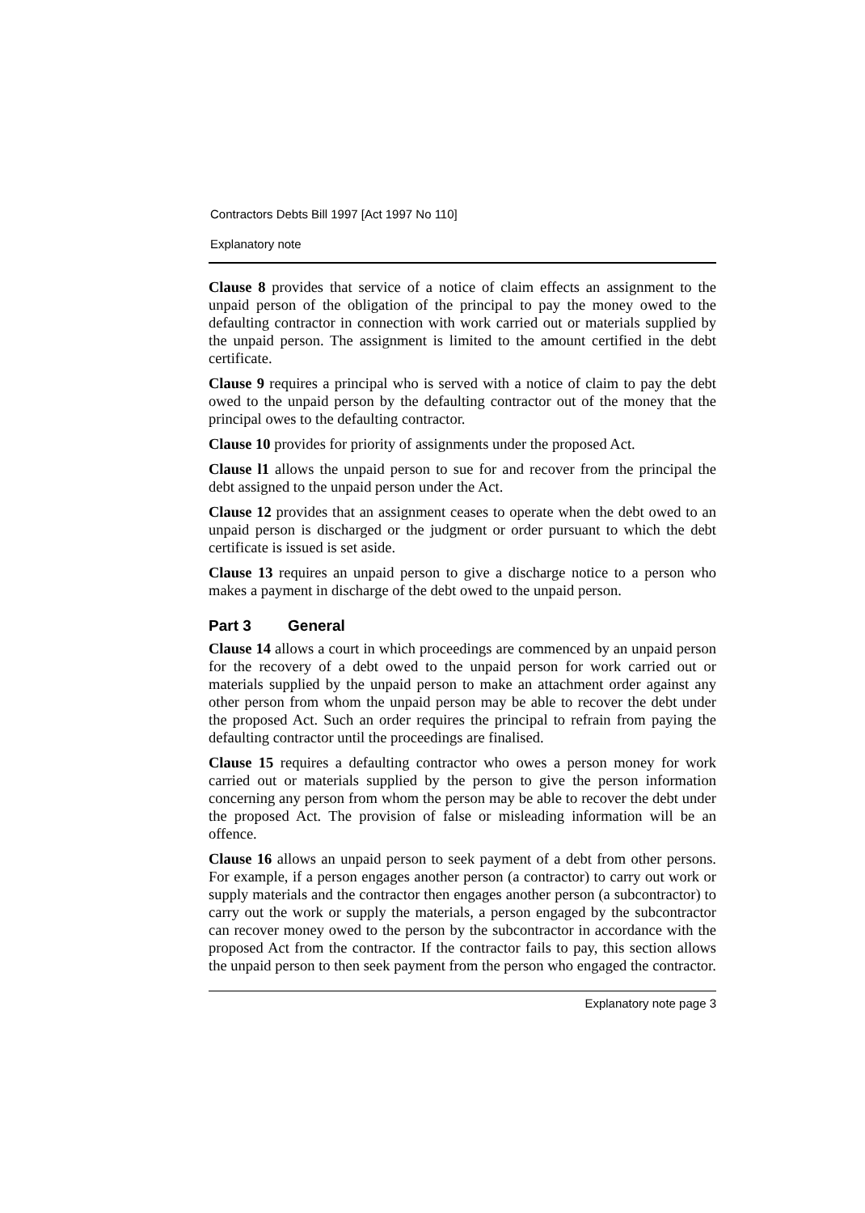Contractors Debts Bill 1997 [Act 1997 No 110]
Explanatory note
Clause 8 provides that service of a notice of claim effects an assignment to the unpaid person of the obligation of the principal to pay the money owed to the defaulting contractor in connection with work carried out or materials supplied by the unpaid person. The assignment is limited to the amount certified in the debt certificate.
Clause 9 requires a principal who is served with a notice of claim to pay the debt owed to the unpaid person by the defaulting contractor out of the money that the principal owes to the defaulting contractor.
Clause 10 provides for priority of assignments under the proposed Act.
Clause l1 allows the unpaid person to sue for and recover from the principal the debt assigned to the unpaid person under the Act.
Clause 12 provides that an assignment ceases to operate when the debt owed to an unpaid person is discharged or the judgment or order pursuant to which the debt certificate is issued is set aside.
Clause 13 requires an unpaid person to give a discharge notice to a person who makes a payment in discharge of the debt owed to the unpaid person.
Part 3 General
Clause 14 allows a court in which proceedings are commenced by an unpaid person for the recovery of a debt owed to the unpaid person for work carried out or materials supplied by the unpaid person to make an attachment order against any other person from whom the unpaid person may be able to recover the debt under the proposed Act. Such an order requires the principal to refrain from paying the defaulting contractor until the proceedings are finalised.
Clause 15 requires a defaulting contractor who owes a person money for work carried out or materials supplied by the person to give the person information concerning any person from whom the person may be able to recover the debt under the proposed Act. The provision of false or misleading information will be an offence.
Clause 16 allows an unpaid person to seek payment of a debt from other persons. For example, if a person engages another person (a contractor) to carry out work or supply materials and the contractor then engages another person (a subcontractor) to carry out the work or supply the materials, a person engaged by the subcontractor can recover money owed to the person by the subcontractor in accordance with the proposed Act from the contractor. If the contractor fails to pay, this section allows the unpaid person to then seek payment from the person who engaged the contractor.
Explanatory note page 3